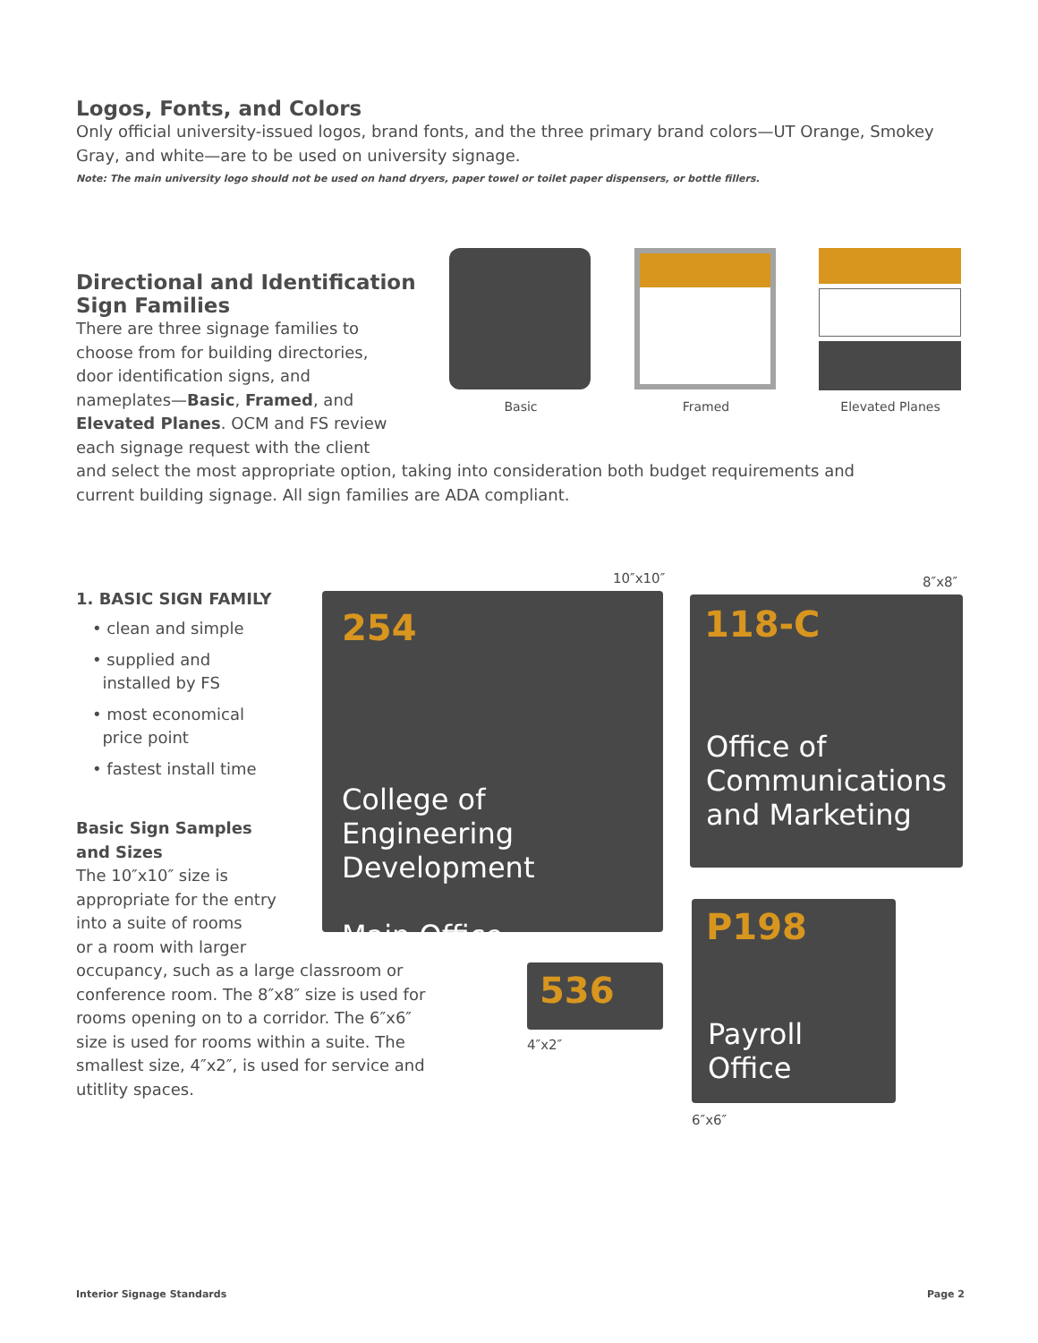Logos, Fonts, and Colors
Only official university-issued logos, brand fonts, and the three primary brand colors—UT Orange, Smokey Gray, and white—are to be used on university signage.
Note: The main university logo should not be used on hand dryers, paper towel or toilet paper dispensers, or bottle fillers.
Directional and Identification Sign Families
There are three signage families to choose from for building directories, door identification signs, and nameplates—Basic, Framed, and Elevated Planes. OCM and FS review each signage request with the client
and select the most appropriate option, taking into consideration both budget requirements and current building signage. All sign families are ADA compliant.
Basic Framed Elevated Planes
1. BASIC SIGN FAMILY
• clean and simple
• supplied and
installed by FS
• most economical
price point
• fastest install time
Basic Sign Samples
and Sizes
The 10″x10″ size is
appropriate for the entry
into a suite of rooms
or a room with larger
occupancy, such as a large classroom or conference room. The 8″x8″ size is used for rooms opening on to a corridor. The 6″x6″ size is used for rooms within a suite. The smallest size, 4″x2″, is used for service and utitlity spaces.
10″x10″
254
College of Engineering Development
Main Office
8″x8″
118-C
Office of Communications and Marketing
536
4″x2″
P198
Payroll Office
6″x6″
Interior Signage Standards Page 2